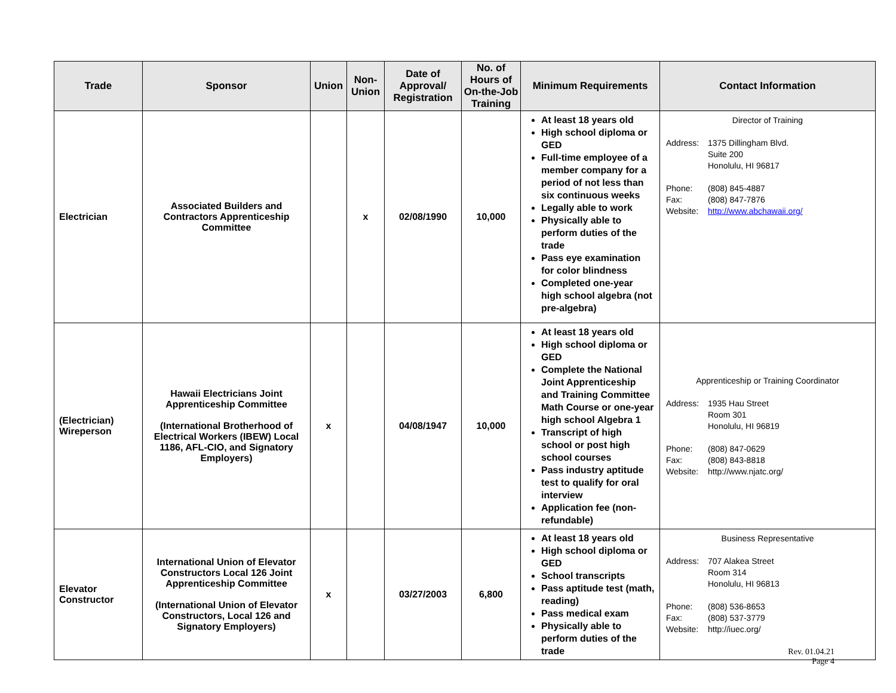| Trade | Sponsor | Union | Non-Union | Date of Approval/ Registration | No. of Hours of On-the-Job Training | Minimum Requirements | Contact Information |
| --- | --- | --- | --- | --- | --- | --- | --- |
| Electrician | Associated Builders and Contractors Apprenticeship Committee | | x | 02/08/1990 | 10,000 | At least 18 years old High school diploma or GED Full-time employee of a member company for a period of not less than six continuous weeks Legally able to work Physically able to perform duties of the trade Pass eye examination for color blindness Completed one-year high school algebra (not pre-algebra) | Director of Training Address: 1375 Dillingham Blvd. Suite 200 Honolulu, HI 96817 Phone: (808) 845-4887 Fax: (808) 847-7876 Website: http://www.abchawaii.org/ |
| (Electrician) Wireperson | Hawaii Electricians Joint Apprenticeship Committee (International Brotherhood of Electrical Workers (IBEW) Local 1186, AFL-CIO, and Signatory Employers) | x | | 04/08/1947 | 10,000 | At least 18 years old High school diploma or GED Complete the National Joint Apprenticeship and Training Committee Math Course or one-year high school Algebra 1 Transcript of high school or post high school courses Pass industry aptitude test to qualify for oral interview Application fee (non-refundable) | Apprenticeship or Training Coordinator Address: 1935 Hau Street Room 301 Honolulu, HI 96819 Phone: (808) 847-0629 Fax: (808) 843-8818 Website: http://www.njatc.org/ |
| Elevator Constructor | International Union of Elevator Constructors Local 126 Joint Apprenticeship Committee (International Union of Elevator Constructors, Local 126 and Signatory Employers) | x | | 03/27/2003 | 6,800 | At least 18 years old High school diploma or GED School transcripts Pass aptitude test (math, reading) Pass medical exam Physically able to perform duties of the trade | Business Representative Address: 707 Alakea Street Room 314 Honolulu, HI 96813 Phone: (808) 536-8653 Fax: (808) 537-3779 Website: http://iuec.org/ |
Rev. 01.04.21
Page 4